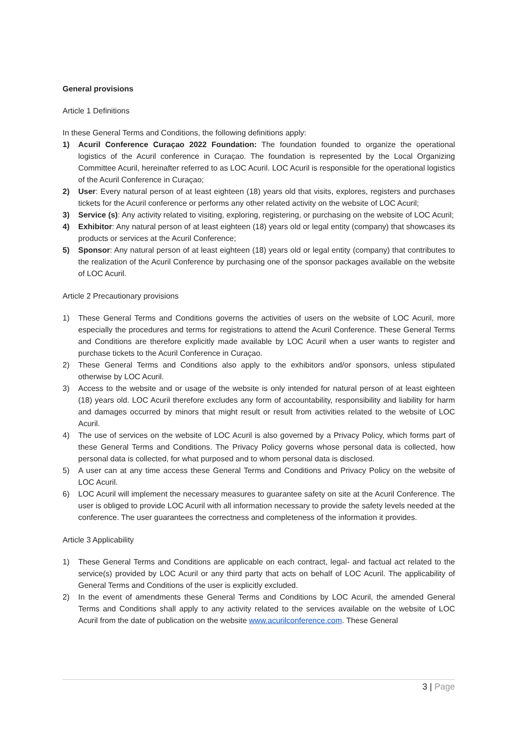General provisions
Article 1 Definitions
In these General Terms and Conditions, the following definitions apply:
1) Acuril Conference Curaçao 2022 Foundation: The foundation founded to organize the operational logistics of the Acuril conference in Curaçao. The foundation is represented by the Local Organizing Committee Acuril, hereinafter referred to as LOC Acuril. LOC Acuril is responsible for the operational logistics of the Acuril Conference in Curaçao;
2) User: Every natural person of at least eighteen (18) years old that visits, explores, registers and purchases tickets for the Acuril conference or performs any other related activity on the website of LOC Acuril;
3) Service (s): Any activity related to visiting, exploring, registering, or purchasing on the website of LOC Acuril;
4) Exhibitor: Any natural person of at least eighteen (18) years old or legal entity (company) that showcases its products or services at the Acuril Conference;
5) Sponsor: Any natural person of at least eighteen (18) years old or legal entity (company) that contributes to the realization of the Acuril Conference by purchasing one of the sponsor packages available on the website of LOC Acuril.
Article 2 Precautionary provisions
1) These General Terms and Conditions governs the activities of users on the website of LOC Acuril, more especially the procedures and terms for registrations to attend the Acuril Conference. These General Terms and Conditions are therefore explicitly made available by LOC Acuril when a user wants to register and purchase tickets to the Acuril Conference in Curaçao.
2) These General Terms and Conditions also apply to the exhibitors and/or sponsors, unless stipulated otherwise by LOC Acuril.
3) Access to the website and or usage of the website is only intended for natural person of at least eighteen (18) years old. LOC Acuril therefore excludes any form of accountability, responsibility and liability for harm and damages occurred by minors that might result or result from activities related to the website of LOC Acuril.
4) The use of services on the website of LOC Acuril is also governed by a Privacy Policy, which forms part of these General Terms and Conditions. The Privacy Policy governs whose personal data is collected, how personal data is collected, for what purposed and to whom personal data is disclosed.
5) A user can at any time access these General Terms and Conditions and Privacy Policy on the website of LOC Acuril.
6) LOC Acuril will implement the necessary measures to guarantee safety on site at the Acuril Conference. The user is obliged to provide LOC Acuril with all information necessary to provide the safety levels needed at the conference. The user guarantees the correctness and completeness of the information it provides.
Article 3 Applicability
1) These General Terms and Conditions are applicable on each contract, legal- and factual act related to the service(s) provided by LOC Acuril or any third party that acts on behalf of LOC Acuril. The applicability of General Terms and Conditions of the user is explicitly excluded.
2) In the event of amendments these General Terms and Conditions by LOC Acuril, the amended General Terms and Conditions shall apply to any activity related to the services available on the website of LOC Acuril from the date of publication on the website www.acurilconference.com. These General
3 | Page